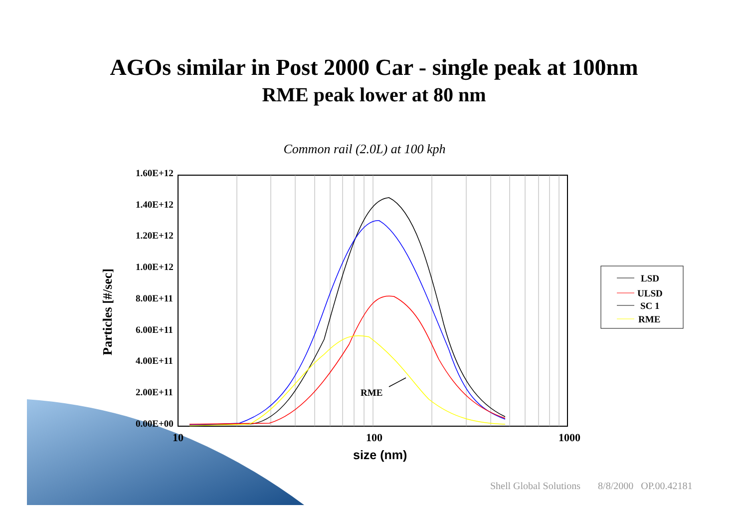AGOs similar in Post 2000 Car - single peak at 100nm
RME peak lower at 80 nm
Common rail (2.0L) at 100 kph
1.60E+12
1.40E+12
1.20E+12
1.00E+12
8.00E+11
6.00E+11
4.00E+11
2.00E+11
0.00E+00
10
100
1000
RME
LSD
ULSD
SC 1
RME
Particles [#/sec]
size (nm)
Shell Global Solutions 8/8/2000 OP.00.42181